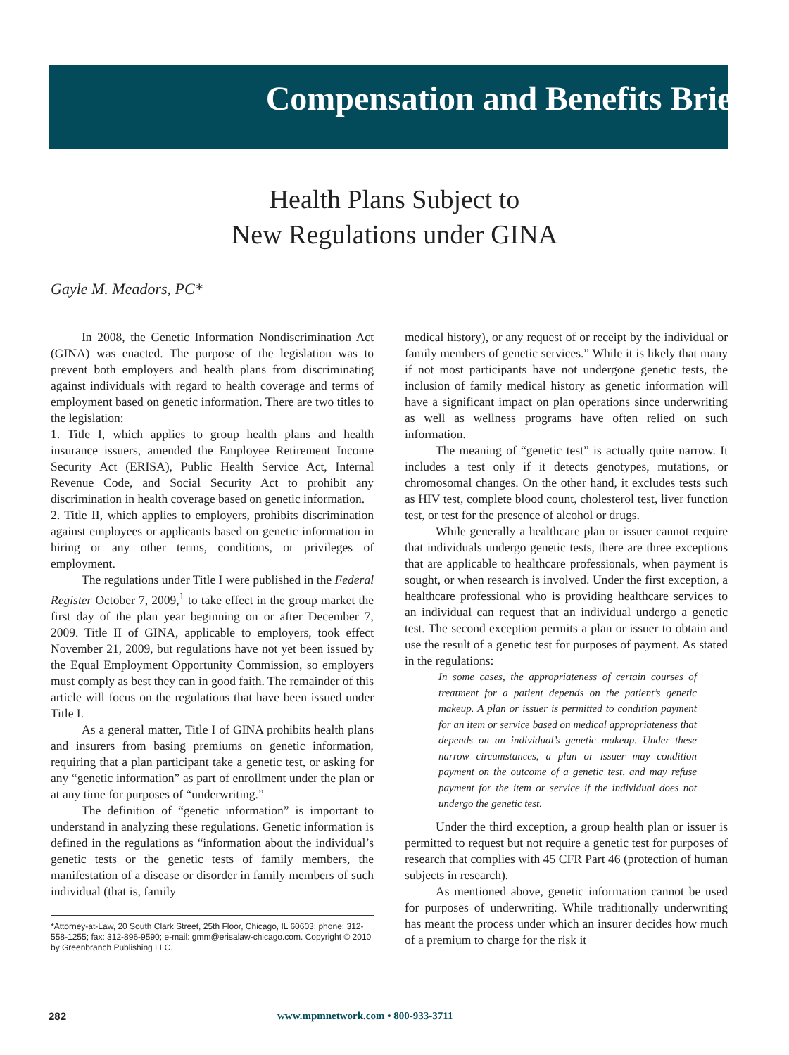Compensation and Benefits Briefs
Health Plans Subject to
New Regulations under GINA
Gayle M. Meadors, PC*
In 2008, the Genetic Information Nondiscrimination Act (GINA) was enacted. The purpose of the legislation was to prevent both employers and health plans from discriminating against individuals with regard to health coverage and terms of employment based on genetic information. There are two titles to the legislation:
1. Title I, which applies to group health plans and health insurance issuers, amended the Employee Retirement Income Security Act (ERISA), Public Health Service Act, Internal Revenue Code, and Social Security Act to prohibit any discrimination in health coverage based on genetic information.
2. Title II, which applies to employers, prohibits discrimination against employees or applicants based on genetic information in hiring or any other terms, conditions, or privileges of employment.
The regulations under Title I were published in the Federal Register October 7, 2009,<sup>1</sup> to take effect in the group market the first day of the plan year beginning on or after December 7, 2009. Title II of GINA, applicable to employers, took effect November 21, 2009, but regulations have not yet been issued by the Equal Employment Opportunity Commission, so employers must comply as best they can in good faith. The remainder of this article will focus on the regulations that have been issued under Title I.
As a general matter, Title I of GINA prohibits health plans and insurers from basing premiums on genetic information, requiring that a plan participant take a genetic test, or asking for any “genetic information” as part of enrollment under the plan or at any time for purposes of “underwriting.”
The definition of “genetic information” is important to understand in analyzing these regulations. Genetic information is defined in the regulations as “information about the individual’s genetic tests or the genetic tests of family members, the manifestation of a disease or disorder in family members of such individual (that is, family
*Attorney-at-Law, 20 South Clark Street, 25th Floor, Chicago, IL 60603; phone: 312-558-1255; fax: 312-896-9590; e-mail: gmm@erisalaw-chicago.com. Copyright © 2010 by Greenbranch Publishing LLC.
medical history), or any request of or receipt by the individual or family members of genetic services.” While it is likely that many if not most participants have not undergone genetic tests, the inclusion of family medical history as genetic information will have a significant impact on plan operations since underwriting as well as wellness programs have often relied on such information.
The meaning of “genetic test” is actually quite narrow. It includes a test only if it detects genotypes, mutations, or chromosomal changes. On the other hand, it excludes tests such as HIV test, complete blood count, cholesterol test, liver function test, or test for the presence of alcohol or drugs.
While generally a healthcare plan or issuer cannot require that individuals undergo genetic tests, there are three exceptions that are applicable to healthcare professionals, when payment is sought, or when research is involved. Under the first exception, a healthcare professional who is providing healthcare services to an individual can request that an individual undergo a genetic test. The second exception permits a plan or issuer to obtain and use the result of a genetic test for purposes of payment. As stated in the regulations:
In some cases, the appropriateness of certain courses of treatment for a patient depends on the patient’s genetic makeup. A plan or issuer is permitted to condition payment for an item or service based on medical appropriateness that depends on an individual’s genetic makeup. Under these narrow circumstances, a plan or issuer may condition payment on the outcome of a genetic test, and may refuse payment for the item or service if the individual does not undergo the genetic test.
Under the third exception, a group health plan or issuer is permitted to request but not require a genetic test for purposes of research that complies with 45 CFR Part 46 (protection of human subjects in research).
As mentioned above, genetic information cannot be used for purposes of underwriting. While traditionally underwriting has meant the process under which an insurer decides how much of a premium to charge for the risk it
282 www.mpmnetwork.com • 800-933-3711